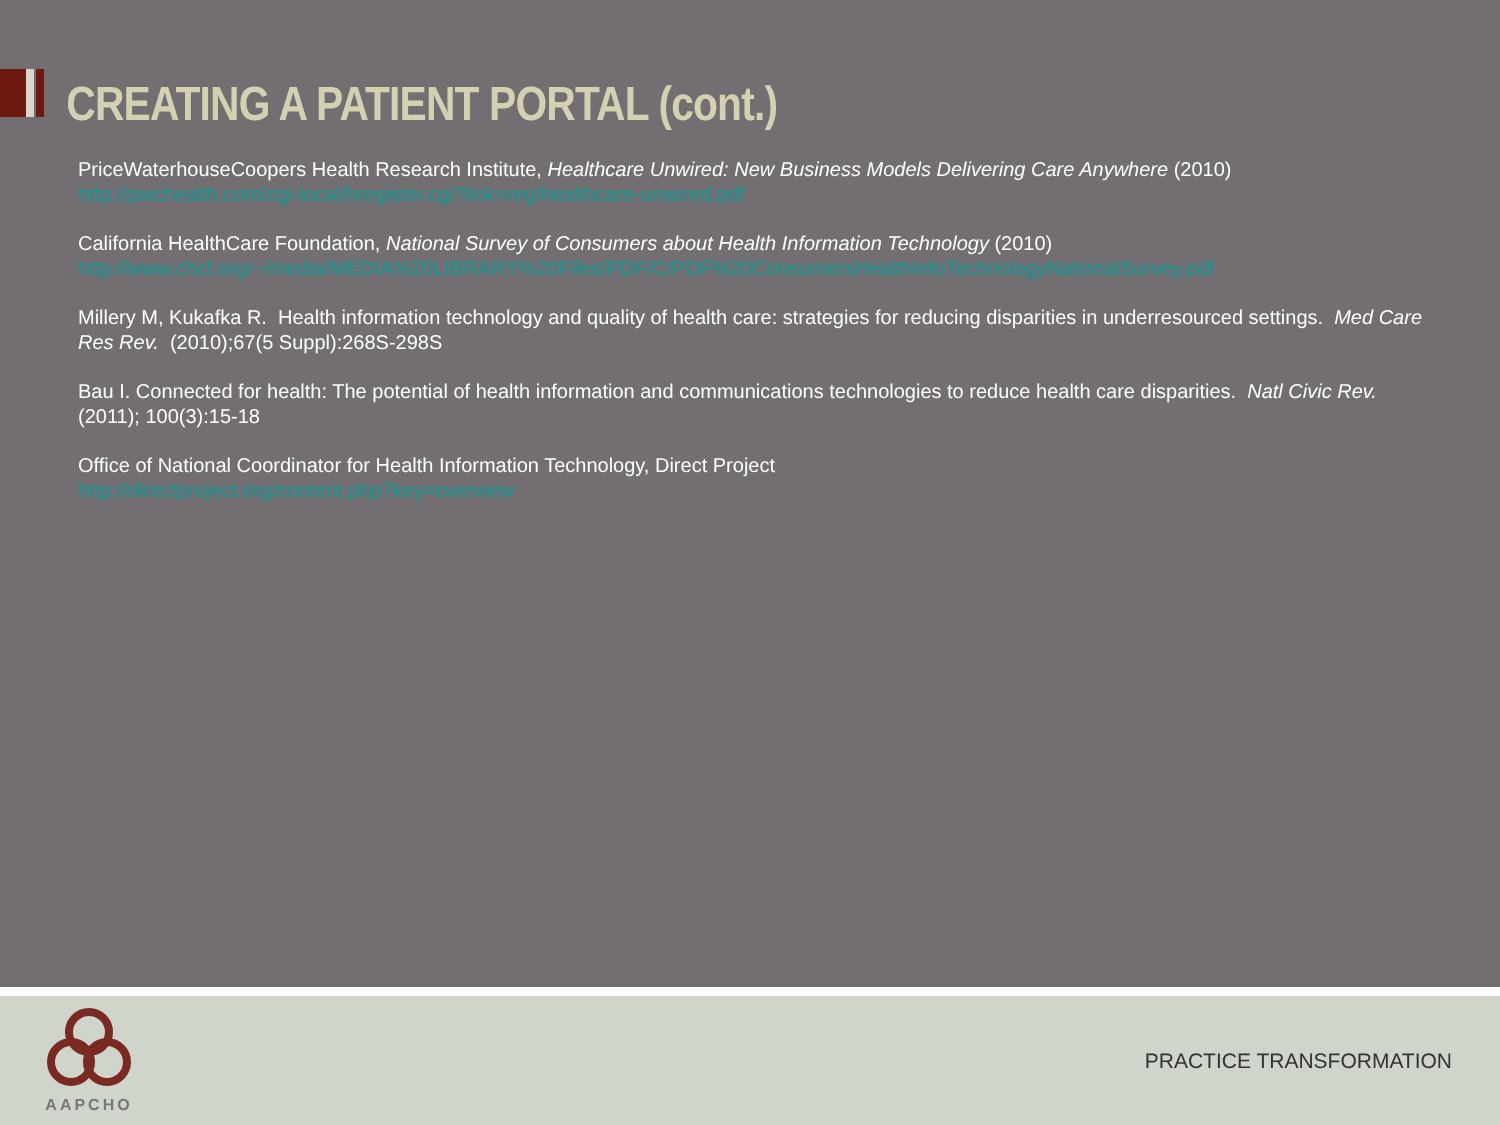CREATING A PATIENT PORTAL (cont.)
PriceWaterhouseCoopers Health Research Institute, Healthcare Unwired: New Business Models Delivering Care Anywhere (2010)
http://pwchealth.com/cgi-local/hregister.cgi?link=reg/healthcare-unwired.pdf
California HealthCare Foundation, National Survey of Consumers about Health Information Technology (2010)
http://www.chcf.org/~/media/MEDIA%20LIBRARY%20Files/PDF/C/PDF%20ConsumersHealthInfoTechnologyNationalSurvey.pdf
Millery M, Kukafka R. Health information technology and quality of health care: strategies for reducing disparities in underresourced settings. Med Care Res Rev. (2010);67(5 Suppl):268S-298S
Bau I. Connected for health: The potential of health information and communications technologies to reduce health care disparities. Natl Civic Rev. (2011); 100(3):15-18
Office of National Coordinator for Health Information Technology, Direct Project
http://directproject.org/content.php?key=overview
AAPCHO
PRACTICE TRANSFORMATION